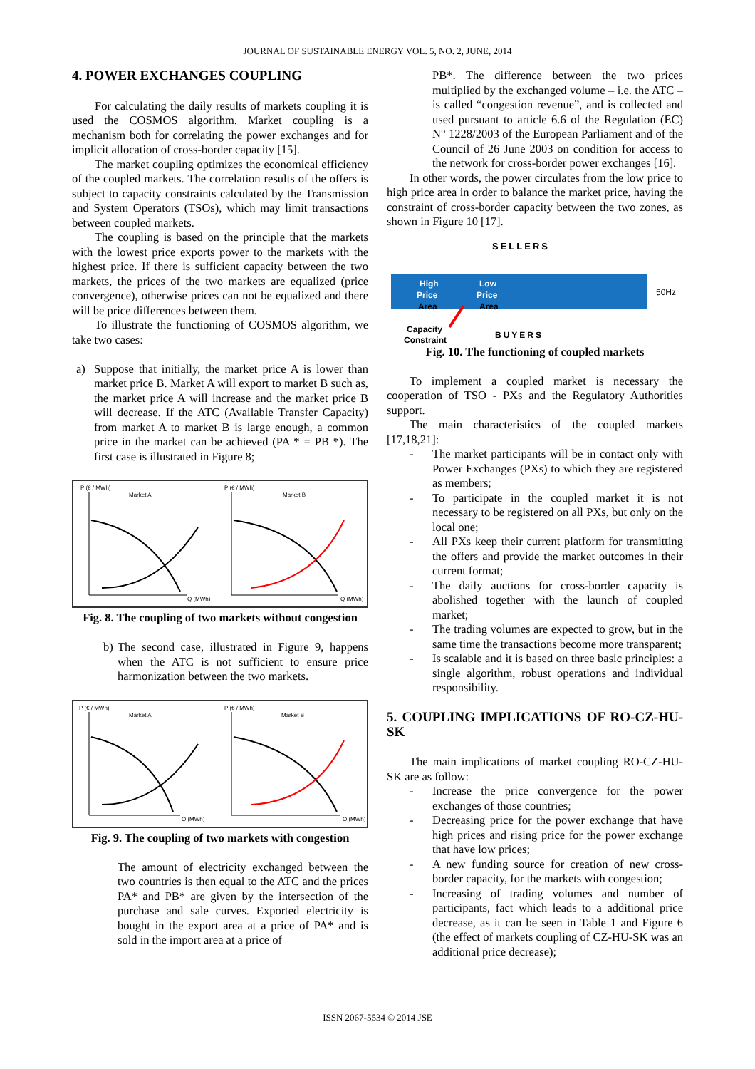JOURNAL OF SUSTAINABLE ENERGY VOL. 5, NO. 2, JUNE, 2014
4. POWER EXCHANGES COUPLING
For calculating the daily results of markets coupling it is used the COSMOS algorithm. Market coupling is a mechanism both for correlating the power exchanges and for implicit allocation of cross-border capacity [15].
The market coupling optimizes the economical efficiency of the coupled markets. The correlation results of the offers is subject to capacity constraints calculated by the Transmission and System Operators (TSOs), which may limit transactions between coupled markets.
The coupling is based on the principle that the markets with the lowest price exports power to the markets with the highest price. If there is sufficient capacity between the two markets, the prices of the two markets are equalized (price convergence), otherwise prices can not be equalized and there will be price differences between them.
To illustrate the functioning of COSMOS algorithm, we take two cases:
a) Suppose that initially, the market price A is lower than market price B. Market A will export to market B such as, the market price A will increase and the market price B will decrease. If the ATC (Available Transfer Capacity) from market A to market B is large enough, a common price in the market can be achieved (PA * = PB *). The first case is illustrated in Figure 8;
P (€ / MWh)
Market A
P (€ / MWh)
Market B
Q (MWh)
Q (MWh)
Fig. 8. The coupling of two markets without congestion
b) The second case, illustrated in Figure 9, happens when the ATC is not sufficient to ensure price harmonization between the two markets.
P (€ / MWh)
Market A
P (€ / MWh)
Market B
Q (MWh)
Q (MWh)
Fig. 9. The coupling of two markets with congestion
The amount of electricity exchanged between the two countries is then equal to the ATC and the prices PA* and PB* are given by the intersection of the purchase and sale curves. Exported electricity is bought in the export area at a price of PA* and is sold in the import area at a price of
PB*. The difference between the two prices multiplied by the exchanged volume – i.e. the ATC – is called “congestion revenue”, and is collected and used pursuant to article 6.6 of the Regulation (EC) N° 1228/2003 of the European Parliament and of the Council of 26 June 2003 on condition for access to the network for cross-border power exchanges [16].
In other words, the power circulates from the low price to high price area in order to balance the market price, having the constraint of cross-border capacity between the two zones, as shown in Figure 10 [17].
SELLERS
High
Price
Area
Low
Price
Area
50Hz
Capacity
Constraint
BUYERS
Fig. 10. The functioning of coupled markets
To implement a coupled market is necessary the cooperation of TSO - PXs and the Regulatory Authorities support.
The main characteristics of the coupled markets [17,18,21]:
- The market participants will be in contact only with Power Exchanges (PXs) to which they are registered as members;
- To participate in the coupled market it is not necessary to be registered on all PXs, but only on the local one;
- All PXs keep their current platform for transmitting the offers and provide the market outcomes in their current format;
- The daily auctions for cross-border capacity is abolished together with the launch of coupled market;
- The trading volumes are expected to grow, but in the same time the transactions become more transparent;
- Is scalable and it is based on three basic principles: a single algorithm, robust operations and individual responsibility.
5. COUPLING IMPLICATIONS OF RO-CZ-HU-SK
The main implications of market coupling RO-CZ-HU-SK are as follow:
- Increase the price convergence for the power exchanges of those countries;
- Decreasing price for the power exchange that have high prices and rising price for the power exchange that have low prices;
- A new funding source for creation of new cross-border capacity, for the markets with congestion;
- Increasing of trading volumes and number of participants, fact which leads to a additional price decrease, as it can be seen in Table 1 and Figure 6 (the effect of markets coupling of CZ-HU-SK was an additional price decrease);
ISSN 2067-5534 © 2014 JSE